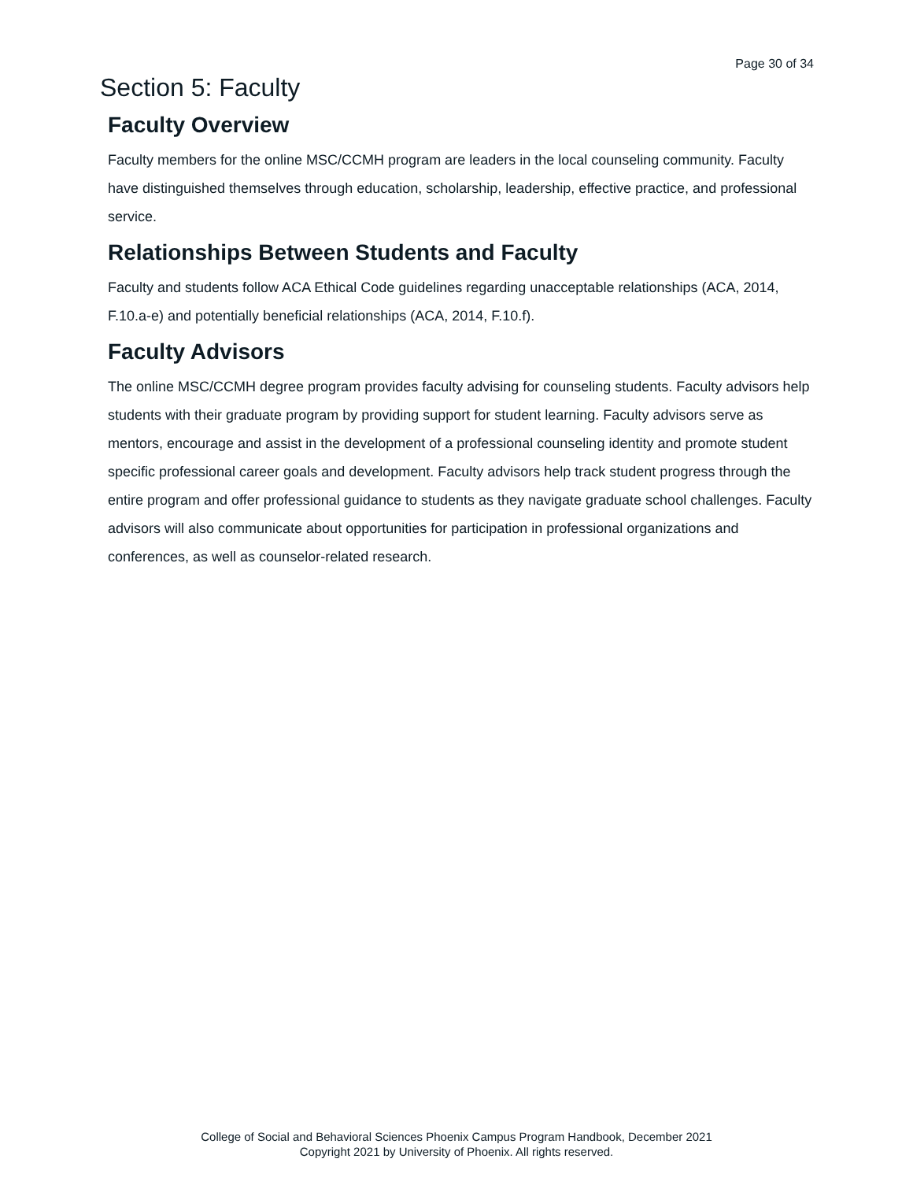Page 30 of 34
Section 5: Faculty
Faculty Overview
Faculty members for the online MSC/CCMH program are leaders in the local counseling community. Faculty have distinguished themselves through education, scholarship, leadership, effective practice, and professional service.
Relationships Between Students and Faculty
Faculty and students follow ACA Ethical Code guidelines regarding unacceptable relationships (ACA, 2014, F.10.a-e) and potentially beneficial relationships (ACA, 2014, F.10.f).
Faculty Advisors
The online MSC/CCMH degree program provides faculty advising for counseling students. Faculty advisors help students with their graduate program by providing support for student learning. Faculty advisors serve as mentors, encourage and assist in the development of a professional counseling identity and promote student specific professional career goals and development. Faculty advisors help track student progress through the entire program and offer professional guidance to students as they navigate graduate school challenges. Faculty advisors will also communicate about opportunities for participation in professional organizations and conferences, as well as counselor-related research.
College of Social and Behavioral Sciences Phoenix Campus Program Handbook, December 2021
Copyright 2021 by University of Phoenix. All rights reserved.